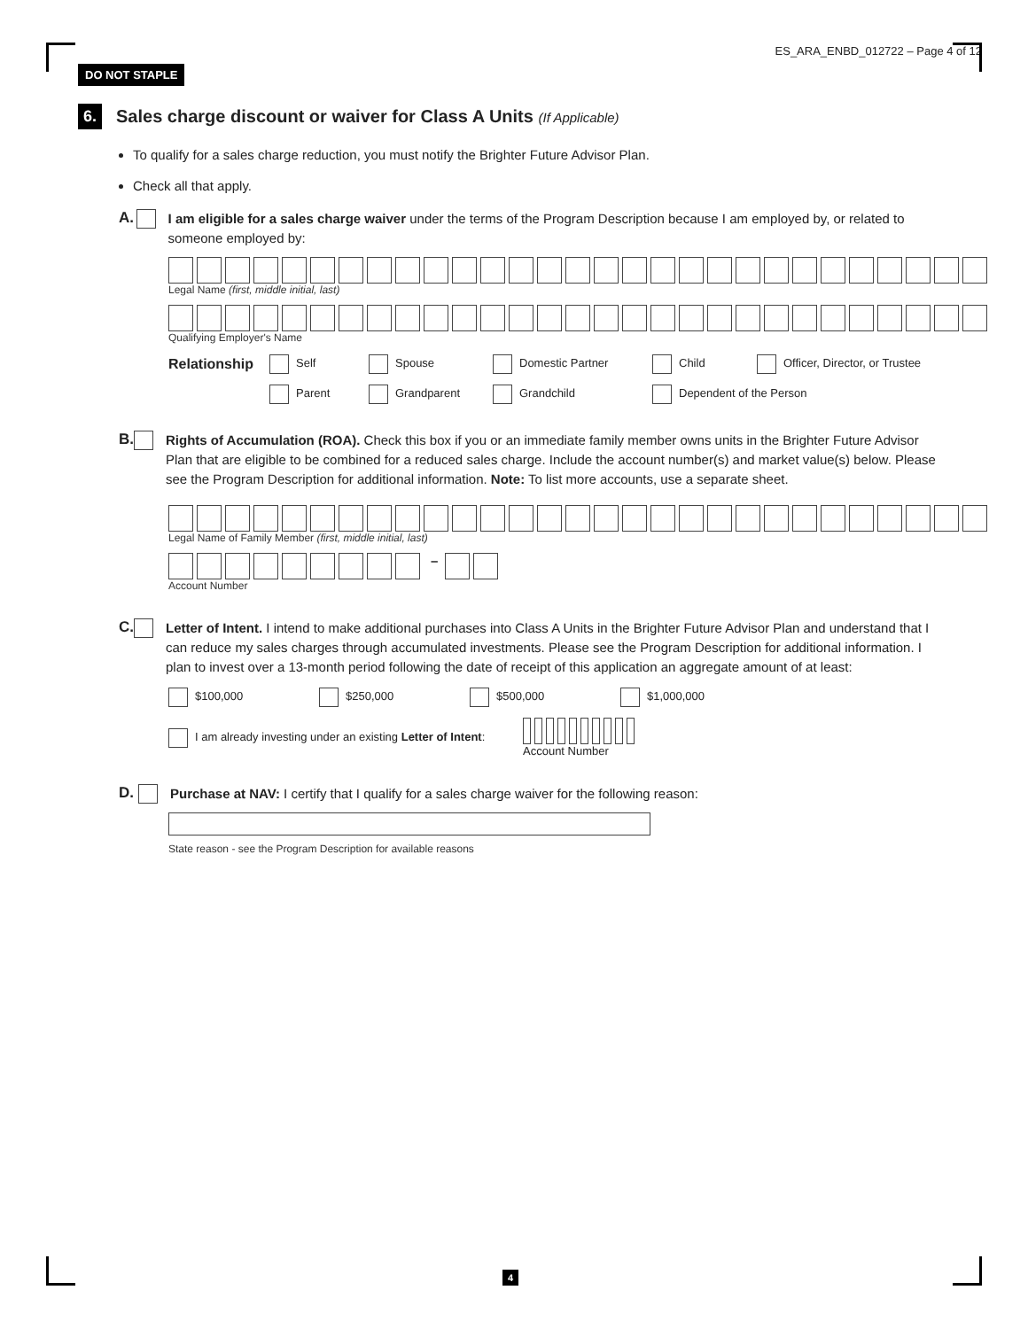DO NOT STAPLE ES_ARA_ENBD_012722 – Page 4 of 12
6.
Sales charge discount or waiver for Class A Units (If Applicable)
To qualify for a sales charge reduction, you must notify the Brighter Future Advisor Plan.
Check all that apply.
A.
I am eligible for a sales charge waiver under the terms of the Program Description because I am employed by, or related to someone employed by:
Legal Name (first, middle initial, last)
Qualifying Employer's Name
Relationship
Self Spouse Domestic Partner Child
Officer, Director, or Trustee
Parent Grandparent Grandchild Dependent of the Person
B.
Rights of Accumulation (ROA). Check this box if you or an immediate family member owns units in the Brighter Future Advisor Plan that are eligible to be combined for a reduced sales charge. Include the account number(s) and market value(s) below. Please see the Program Description for additional information. Note: To list more accounts, use a separate sheet.
Legal Name of Family Member (first, middle initial, last)
–
Account Number
C.
Letter of Intent. I intend to make additional purchases into Class A Units in the Brighter Future Advisor Plan and understand that I can reduce my sales charges through accumulated investments. Please see the Program Description for additional information. I plan to invest over a 13-month period following the date of receipt of this application an aggregate amount of at least:
$100,000 $250,000 $500,000 $1,000,000
I am already investing under an existing Letter of Intent:
Account Number
D.
Purchase at NAV: I certify that I qualify for a sales charge waiver for the following reason:
State reason - see the Program Description for available reasons
4